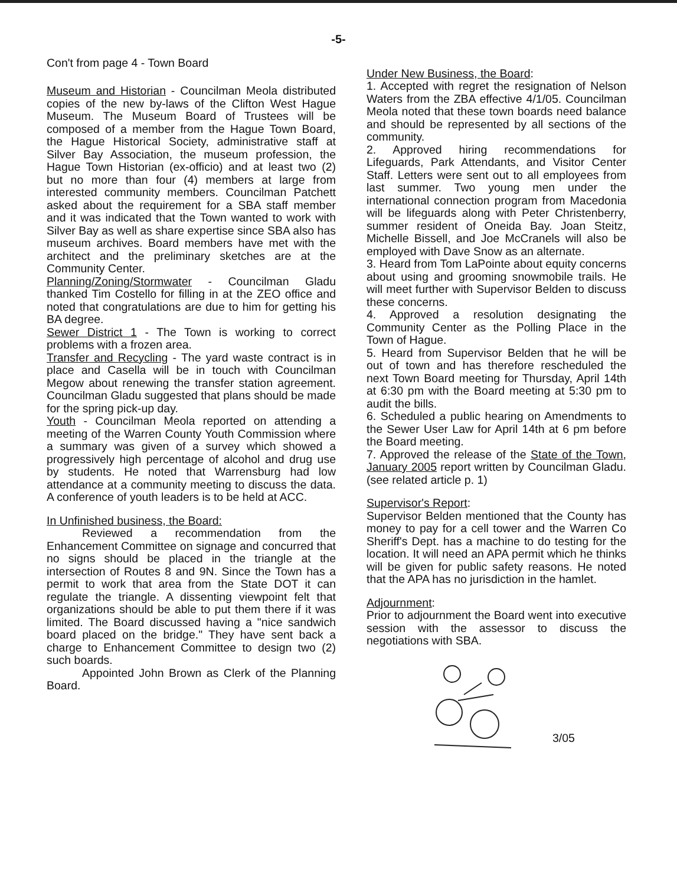-5-
Con't from page 4 - Town Board
Museum and Historian - Councilman Meola distributed copies of the new by-laws of the Clifton West Hague Museum. The Museum Board of Trustees will be composed of a member from the Hague Town Board, the Hague Historical Society, administrative staff at Silver Bay Association, the museum profession, the Hague Town Historian (ex-officio) and at least two (2) but no more than four (4) members at large from interested community members. Councilman Patchett asked about the requirement for a SBA staff member and it was indicated that the Town wanted to work with Silver Bay as well as share expertise since SBA also has museum archives. Board members have met with the architect and the preliminary sketches are at the Community Center.
Planning/Zoning/Stormwater - Councilman Gladu thanked Tim Costello for filling in at the ZEO office and noted that congratulations are due to him for getting his BA degree.
Sewer District 1 - The Town is working to correct problems with a frozen area.
Transfer and Recycling - The yard waste contract is in place and Casella will be in touch with Councilman Megow about renewing the transfer station agreement. Councilman Gladu suggested that plans should be made for the spring pick-up day.
Youth - Councilman Meola reported on attending a meeting of the Warren County Youth Commission where a summary was given of a survey which showed a progressively high percentage of alcohol and drug use by students. He noted that Warrensburg had low attendance at a community meeting to discuss the data. A conference of youth leaders is to be held at ACC.
In Unfinished business, the Board:
Reviewed a recommendation from the Enhancement Committee on signage and concurred that no signs should be placed in the triangle at the intersection of Routes 8 and 9N. Since the Town has a permit to work that area from the State DOT it can regulate the triangle. A dissenting viewpoint felt that organizations should be able to put them there if it was limited. The Board discussed having a "nice sandwich board placed on the bridge." They have sent back a charge to Enhancement Committee to design two (2) such boards.
Appointed John Brown as Clerk of the Planning Board.
Under New Business, the Board:
1. Accepted with regret the resignation of Nelson Waters from the ZBA effective 4/1/05. Councilman Meola noted that these town boards need balance and should be represented by all sections of the community.
2. Approved hiring recommendations for Lifeguards, Park Attendants, and Visitor Center Staff. Letters were sent out to all employees from last summer. Two young men under the international connection program from Macedonia will be lifeguards along with Peter Christenberry, summer resident of Oneida Bay. Joan Steitz, Michelle Bissell, and Joe McCranels will also be employed with Dave Snow as an alternate.
3. Heard from Tom LaPointe about equity concerns about using and grooming snowmobile trails. He will meet further with Supervisor Belden to discuss these concerns.
4. Approved a resolution designating the Community Center as the Polling Place in the Town of Hague.
5. Heard from Supervisor Belden that he will be out of town and has therefore rescheduled the next Town Board meeting for Thursday, April 14th at 6:30 pm with the Board meeting at 5:30 pm to audit the bills.
6. Scheduled a public hearing on Amendments to the Sewer User Law for April 14th at 6 pm before the Board meeting.
7. Approved the release of the State of the Town, January 2005 report written by Councilman Gladu. (see related article p. 1)
Supervisor's Report:
Supervisor Belden mentioned that the County has money to pay for a cell tower and the Warren Co Sheriff's Dept. has a machine to do testing for the location. It will need an APA permit which he thinks will be given for public safety reasons. He noted that the APA has no jurisdiction in the hamlet.
Adjournment:
Prior to adjournment the Board went into executive session with the assessor to discuss the negotiations with SBA.
3/05